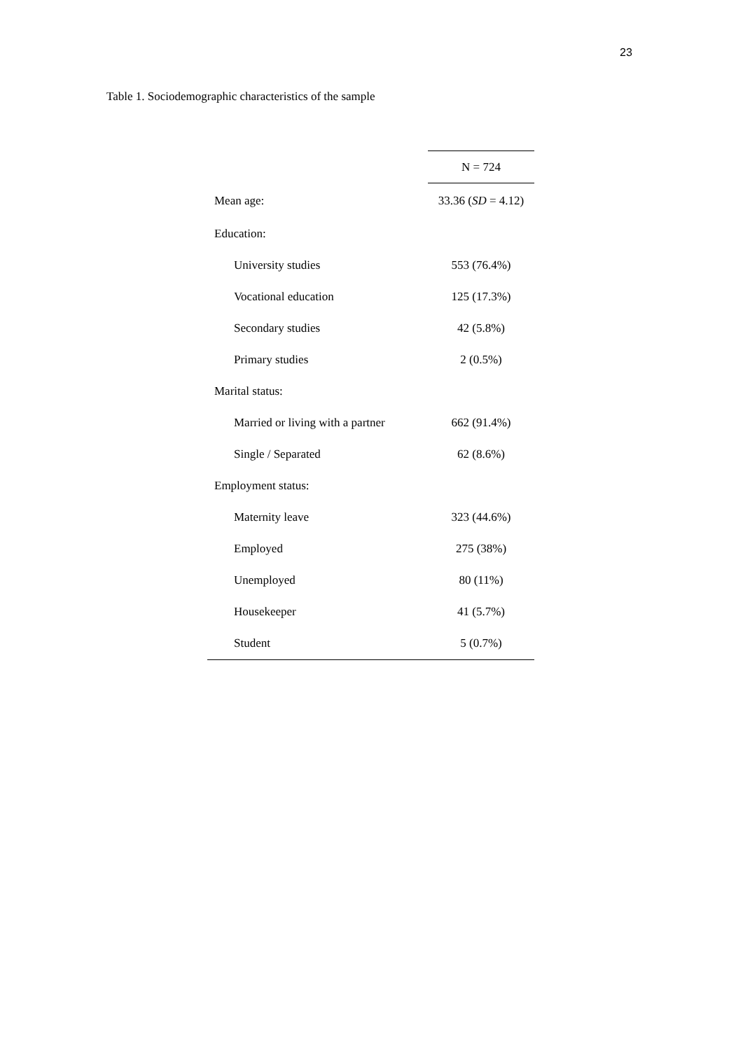23
Table 1. Sociodemographic characteristics of the sample
| | N = 724 |
| --- | --- |
| Mean age: | 33.36 ( SD = 4.12) |
| Education: | |
| University studies | 553 (76.4%) |
| Vocational education | 125 (17.3%) |
| Secondary studies | 42 (5.8%) |
| Primary studies | 2 (0.5%) |
| Marital status: | |
| Married or living with a partner | 662 (91.4%) |
| Single / Separated | 62 (8.6%) |
| Employment status: | |
| Maternity leave | 323 (44.6%) |
| Employed | 275 (38%) |
| Unemployed | 80 (11%) |
| Housekeeper | 41 (5.7%) |
| Student | 5 (0.7%) |